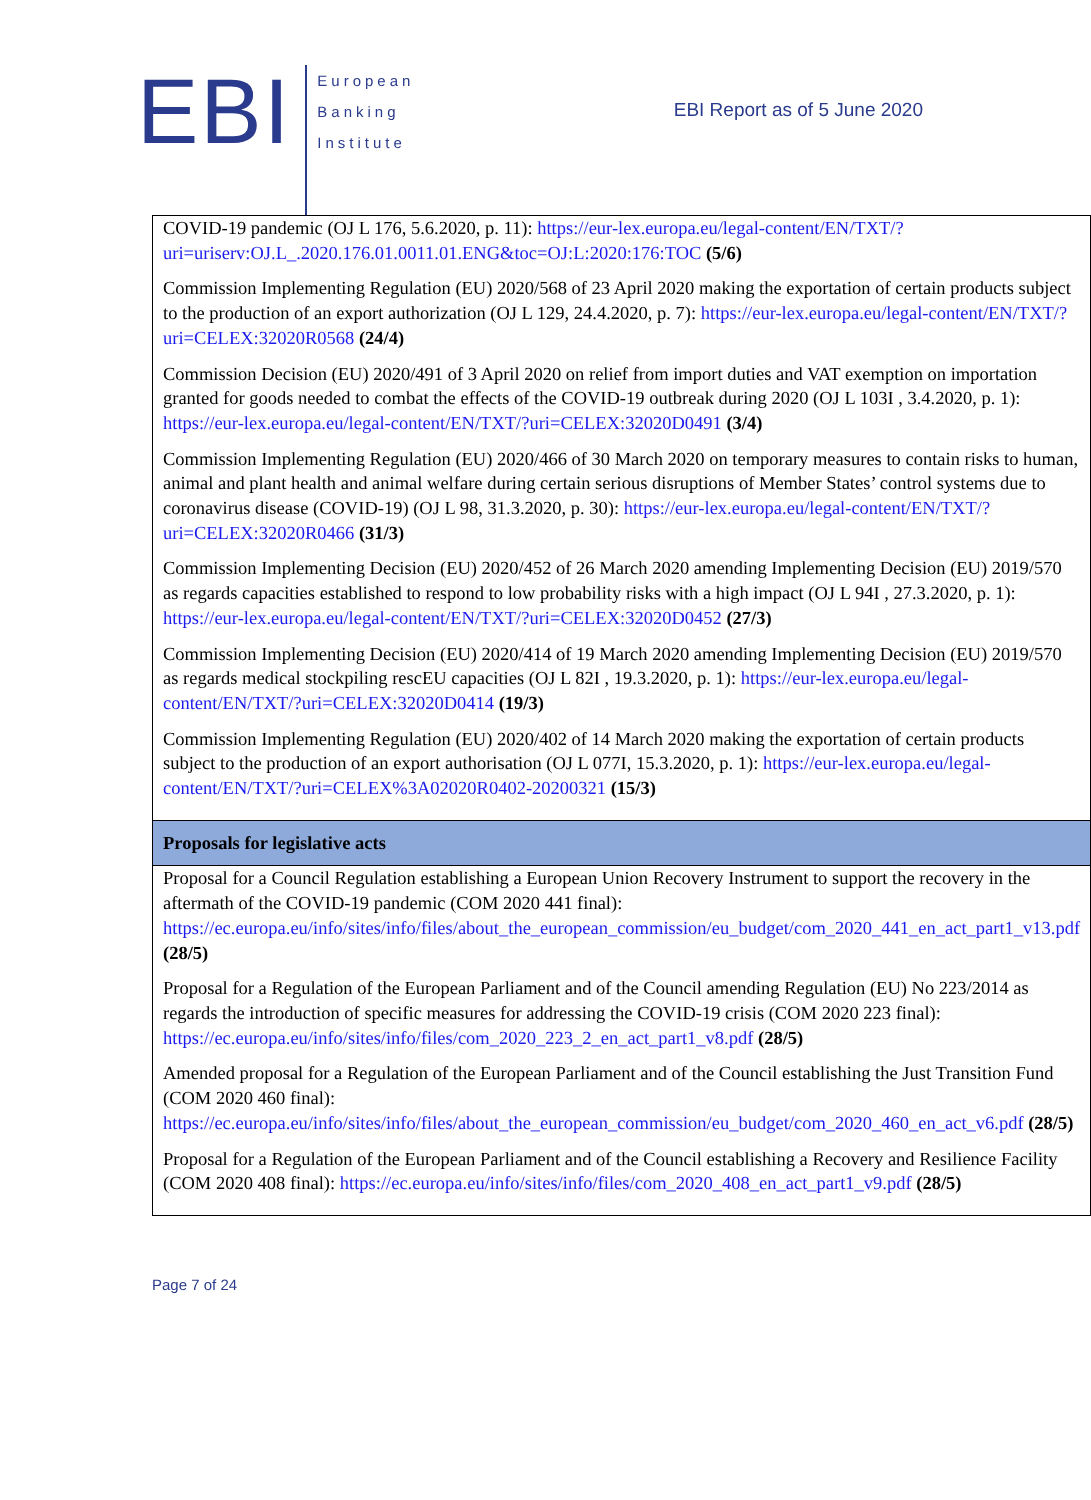EBI
European
Banking
Institute
EBI Report as of 5 June 2020
| COVID-19 pandemic (OJ L 176, 5.6.2020, p. 11): https://eur-lex.europa.eu/legal-content/EN/TXT/?uri=uriserv:OJ.L_.2020.176.01.0011.01.ENG&toc=OJ:L:2020:176:TOC (5/6) Commission Implementing Regulation (EU) 2020/568 of 23 April 2020 making the exportation of certain products subject to the production of an export authorization (OJ L 129, 24.4.2020, p. 7): https://eur-lex.europa.eu/legal-content/EN/TXT/?uri=CELEX:32020R0568 (24/4) Commission Decision (EU) 2020/491 of 3 April 2020 on relief from import duties and VAT exemption on importation granted for goods needed to combat the effects of the COVID-19 outbreak during 2020 (OJ L 103I , 3.4.2020, p. 1): https://eur-lex.europa.eu/legal-content/EN/TXT/?uri=CELEX:32020D0491 (3/4) Commission Implementing Regulation (EU) 2020/466 of 30 March 2020 on temporary measures to contain risks to human, animal and plant health and animal welfare during certain serious disruptions of Member States’ control systems due to coronavirus disease (COVID-19) (OJ L 98, 31.3.2020, p. 30): https://eur-lex.europa.eu/legal-content/EN/TXT/?uri=CELEX:32020R0466 (31/3) Commission Implementing Decision (EU) 2020/452 of 26 March 2020 amending Implementing Decision (EU) 2019/570 as regards capacities established to respond to low probability risks with a high impact (OJ L 94I , 27.3.2020, p. 1): https://eur-lex.europa.eu/legal-content/EN/TXT/?uri=CELEX:32020D0452 (27/3) Commission Implementing Decision (EU) 2020/414 of 19 March 2020 amending Implementing Decision (EU) 2019/570 as regards medical stockpiling rescEU capacities (OJ L 82I , 19.3.2020, p. 1): https://eur-lex.europa.eu/legal-content/EN/TXT/?uri=CELEX:32020D0414 (19/3) Commission Implementing Regulation (EU) 2020/402 of 14 March 2020 making the exportation of certain products subject to the production of an export authorisation (OJ L 077I, 15.3.2020, p. 1): https://eur-lex.europa.eu/legal-content/EN/TXT/?uri=CELEX%3A02020R0402-20200321 (15/3) |
| Proposals for legislative acts |
| Proposal for a Council Regulation establishing a European Union Recovery Instrument to support the recovery in the aftermath of the COVID-19 pandemic (COM 2020 441 final): https://ec.europa.eu/info/sites/info/files/about_the_european_commission/eu_budget/com_2020_441_en_act_part1_v13.pdf (28/5) Proposal for a Regulation of the European Parliament and of the Council amending Regulation (EU) No 223/2014 as regards the introduction of specific measures for addressing the COVID-19 crisis (COM 2020 223 final): https://ec.europa.eu/info/sites/info/files/com_2020_223_2_en_act_part1_v8.pdf (28/5) Amended proposal for a Regulation of the European Parliament and of the Council establishing the Just Transition Fund (COM 2020 460 final): https://ec.europa.eu/info/sites/info/files/about_the_european_commission/eu_budget/com_2020_460_en_act_v6.pdf (28/5) Proposal for a Regulation of the European Parliament and of the Council establishing a Recovery and Resilience Facility (COM 2020 408 final): https://ec.europa.eu/info/sites/info/files/com_2020_408_en_act_part1_v9.pdf (28/5) |
Page 7 of 24